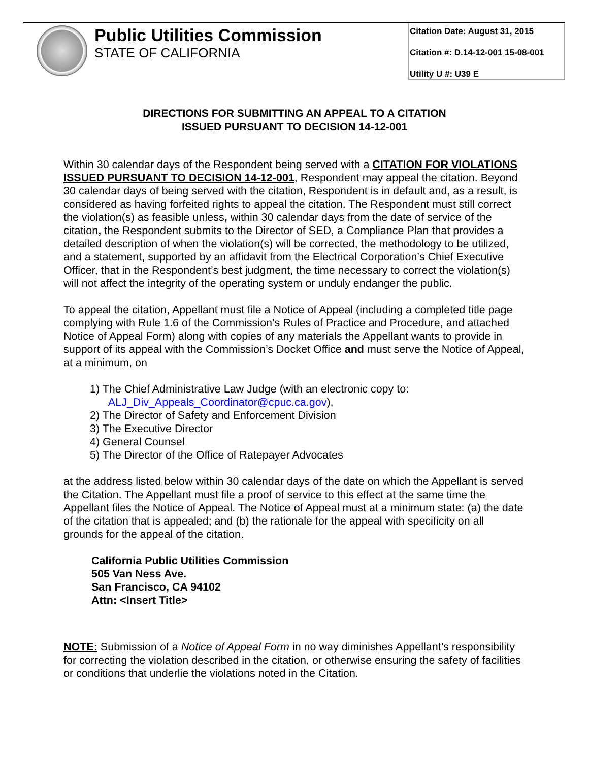Public Utilities Commission
STATE OF CALIFORNIA
Citation Date: August 31, 2015
Citation #: D.14-12-001 15-08-001
Utility U #: U39 E
DIRECTIONS FOR SUBMITTING AN APPEAL TO A CITATION
ISSUED PURSUANT TO DECISION 14-12-001
Within 30 calendar days of the Respondent being served with a CITATION FOR VIOLATIONS ISSUED PURSUANT TO DECISION 14-12-001, Respondent may appeal the citation. Beyond 30 calendar days of being served with the citation, Respondent is in default and, as a result, is considered as having forfeited rights to appeal the citation. The Respondent must still correct the violation(s) as feasible unless, within 30 calendar days from the date of service of the citation, the Respondent submits to the Director of SED, a Compliance Plan that provides a detailed description of when the violation(s) will be corrected, the methodology to be utilized, and a statement, supported by an affidavit from the Electrical Corporation’s Chief Executive Officer, that in the Respondent’s best judgment, the time necessary to correct the violation(s) will not affect the integrity of the operating system or unduly endanger the public.
To appeal the citation, Appellant must file a Notice of Appeal (including a completed title page complying with Rule 1.6 of the Commission’s Rules of Practice and Procedure, and attached Notice of Appeal Form) along with copies of any materials the Appellant wants to provide in support of its appeal with the Commission’s Docket Office and must serve the Notice of Appeal, at a minimum, on
1) The Chief Administrative Law Judge (with an electronic copy to:
ALJ_Div_Appeals_Coordinator@cpuc.ca.gov),
2) The Director of Safety and Enforcement Division
3) The Executive Director
4) General Counsel
5) The Director of the Office of Ratepayer Advocates
at the address listed below within 30 calendar days of the date on which the Appellant is served the Citation. The Appellant must file a proof of service to this effect at the same time the Appellant files the Notice of Appeal. The Notice of Appeal must at a minimum state: (a) the date of the citation that is appealed; and (b) the rationale for the appeal with specificity on all grounds for the appeal of the citation.
California Public Utilities Commission
505 Van Ness Ave.
San Francisco, CA 94102
Attn: <Insert Title>
NOTE: Submission of a Notice of Appeal Form in no way diminishes Appellant’s responsibility for correcting the violation described in the citation, or otherwise ensuring the safety of facilities or conditions that underlie the violations noted in the Citation.